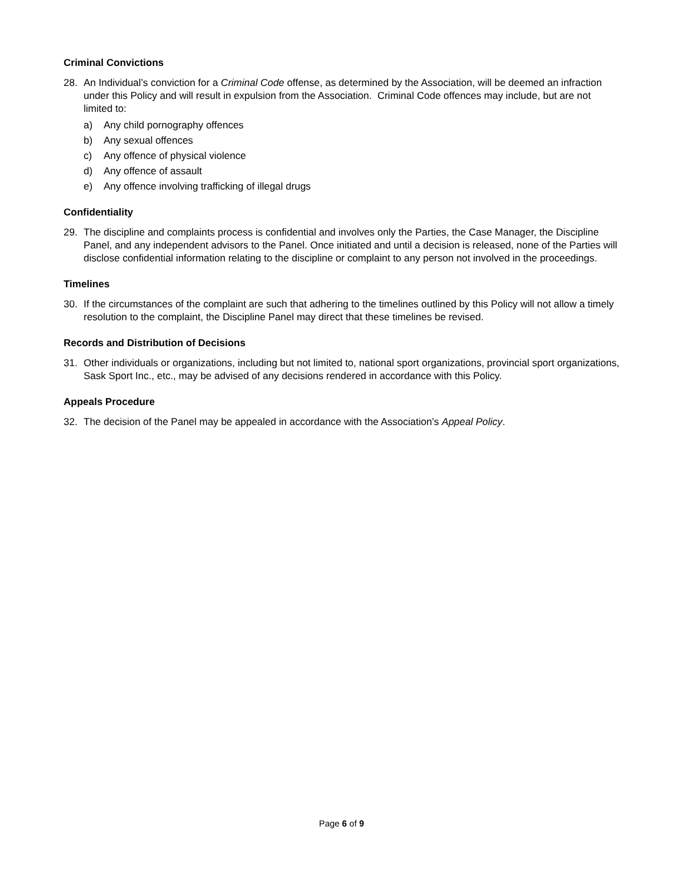Criminal Convictions
28. An Individual’s conviction for a Criminal Code offense, as determined by the Association, will be deemed an infraction under this Policy and will result in expulsion from the Association. Criminal Code offences may include, but are not limited to:
a) Any child pornography offences
b) Any sexual offences
c) Any offence of physical violence
d) Any offence of assault
e) Any offence involving trafficking of illegal drugs
Confidentiality
29. The discipline and complaints process is confidential and involves only the Parties, the Case Manager, the Discipline Panel, and any independent advisors to the Panel. Once initiated and until a decision is released, none of the Parties will disclose confidential information relating to the discipline or complaint to any person not involved in the proceedings.
Timelines
30. If the circumstances of the complaint are such that adhering to the timelines outlined by this Policy will not allow a timely resolution to the complaint, the Discipline Panel may direct that these timelines be revised.
Records and Distribution of Decisions
31. Other individuals or organizations, including but not limited to, national sport organizations, provincial sport organizations, Sask Sport Inc., etc., may be advised of any decisions rendered in accordance with this Policy.
Appeals Procedure
32. The decision of the Panel may be appealed in accordance with the Association’s Appeal Policy.
Page 6 of 9